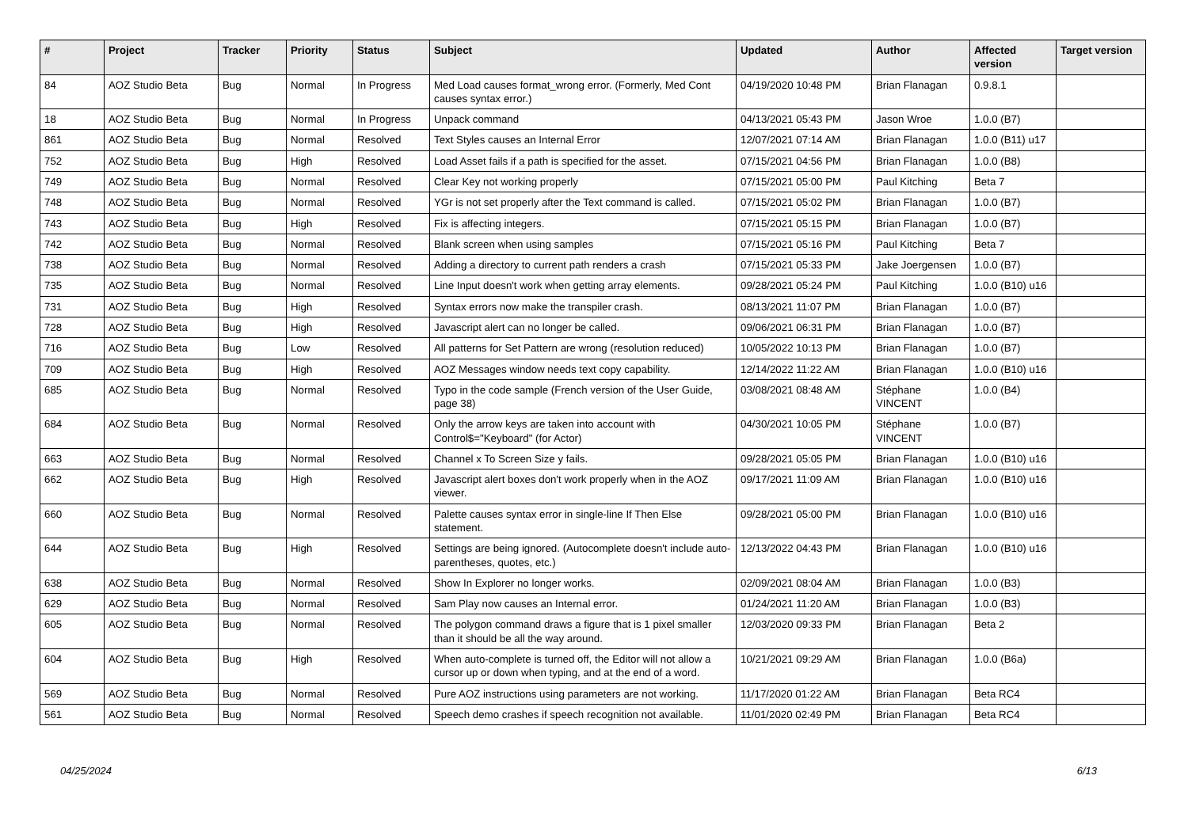| # | Project | Tracker | Priority | Status | Subject | Updated | Author | Affected version | Target version |
| --- | --- | --- | --- | --- | --- | --- | --- | --- | --- |
| 84 | AOZ Studio Beta | Bug | Normal | In Progress | Med Load causes format_wrong error. (Formerly, Med Cont causes syntax error.) | 04/19/2020 10:48 PM | Brian Flanagan | 0.9.8.1 | |
| 18 | AOZ Studio Beta | Bug | Normal | In Progress | Unpack command | 04/13/2021 05:43 PM | Jason Wroe | 1.0.0 (B7) | |
| 861 | AOZ Studio Beta | Bug | Normal | Resolved | Text Styles causes an Internal Error | 12/07/2021 07:14 AM | Brian Flanagan | 1.0.0 (B11) u17 | |
| 752 | AOZ Studio Beta | Bug | High | Resolved | Load Asset fails if a path is specified for the asset. | 07/15/2021 04:56 PM | Brian Flanagan | 1.0.0 (B8) | |
| 749 | AOZ Studio Beta | Bug | Normal | Resolved | Clear Key not working properly | 07/15/2021 05:00 PM | Paul Kitching | Beta 7 | |
| 748 | AOZ Studio Beta | Bug | Normal | Resolved | YGr is not set properly after the Text command is called. | 07/15/2021 05:02 PM | Brian Flanagan | 1.0.0 (B7) | |
| 743 | AOZ Studio Beta | Bug | High | Resolved | Fix is affecting integers. | 07/15/2021 05:15 PM | Brian Flanagan | 1.0.0 (B7) | |
| 742 | AOZ Studio Beta | Bug | Normal | Resolved | Blank screen when using samples | 07/15/2021 05:16 PM | Paul Kitching | Beta 7 | |
| 738 | AOZ Studio Beta | Bug | Normal | Resolved | Adding a directory to current path renders a crash | 07/15/2021 05:33 PM | Jake Joergensen | 1.0.0 (B7) | |
| 735 | AOZ Studio Beta | Bug | Normal | Resolved | Line Input doesn't work when getting array elements. | 09/28/2021 05:24 PM | Paul Kitching | 1.0.0 (B10) u16 | |
| 731 | AOZ Studio Beta | Bug | High | Resolved | Syntax errors now make the transpiler crash. | 08/13/2021 11:07 PM | Brian Flanagan | 1.0.0 (B7) | |
| 728 | AOZ Studio Beta | Bug | High | Resolved | Javascript alert can no longer be called. | 09/06/2021 06:31 PM | Brian Flanagan | 1.0.0 (B7) | |
| 716 | AOZ Studio Beta | Bug | Low | Resolved | All patterns for Set Pattern are wrong (resolution reduced) | 10/05/2022 10:13 PM | Brian Flanagan | 1.0.0 (B7) | |
| 709 | AOZ Studio Beta | Bug | High | Resolved | AOZ Messages window needs text copy capability. | 12/14/2022 11:22 AM | Brian Flanagan | 1.0.0 (B10) u16 | |
| 685 | AOZ Studio Beta | Bug | Normal | Resolved | Typo in the code sample (French version of the User Guide, page 38) | 03/08/2021 08:48 AM | Stéphane VINCENT | 1.0.0 (B4) | |
| 684 | AOZ Studio Beta | Bug | Normal | Resolved | Only the arrow keys are taken into account with Control$="Keyboard" (for Actor) | 04/30/2021 10:05 PM | Stéphane VINCENT | 1.0.0 (B7) | |
| 663 | AOZ Studio Beta | Bug | Normal | Resolved | Channel x To Screen Size y fails. | 09/28/2021 05:05 PM | Brian Flanagan | 1.0.0 (B10) u16 | |
| 662 | AOZ Studio Beta | Bug | High | Resolved | Javascript alert boxes don't work properly when in the AOZ viewer. | 09/17/2021 11:09 AM | Brian Flanagan | 1.0.0 (B10) u16 | |
| 660 | AOZ Studio Beta | Bug | Normal | Resolved | Palette causes syntax error in single-line If Then Else statement. | 09/28/2021 05:00 PM | Brian Flanagan | 1.0.0 (B10) u16 | |
| 644 | AOZ Studio Beta | Bug | High | Resolved | Settings are being ignored. (Autocomplete doesn't include auto-parentheses, quotes, etc.) | 12/13/2022 04:43 PM | Brian Flanagan | 1.0.0 (B10) u16 | |
| 638 | AOZ Studio Beta | Bug | Normal | Resolved | Show In Explorer no longer works. | 02/09/2021 08:04 AM | Brian Flanagan | 1.0.0 (B3) | |
| 629 | AOZ Studio Beta | Bug | Normal | Resolved | Sam Play now causes an Internal error. | 01/24/2021 11:20 AM | Brian Flanagan | 1.0.0 (B3) | |
| 605 | AOZ Studio Beta | Bug | Normal | Resolved | The polygon command draws a figure that is 1 pixel smaller than it should be all the way around. | 12/03/2020 09:33 PM | Brian Flanagan | Beta 2 | |
| 604 | AOZ Studio Beta | Bug | High | Resolved | When auto-complete is turned off, the Editor will not allow a cursor up or down when typing, and at the end of a word. | 10/21/2021 09:29 AM | Brian Flanagan | 1.0.0 (B6a) | |
| 569 | AOZ Studio Beta | Bug | Normal | Resolved | Pure AOZ instructions using parameters are not working. | 11/17/2020 01:22 AM | Brian Flanagan | Beta RC4 | |
| 561 | AOZ Studio Beta | Bug | Normal | Resolved | Speech demo crashes if speech recognition not available. | 11/01/2020 02:49 PM | Brian Flanagan | Beta RC4 | |
04/25/2024 6/13